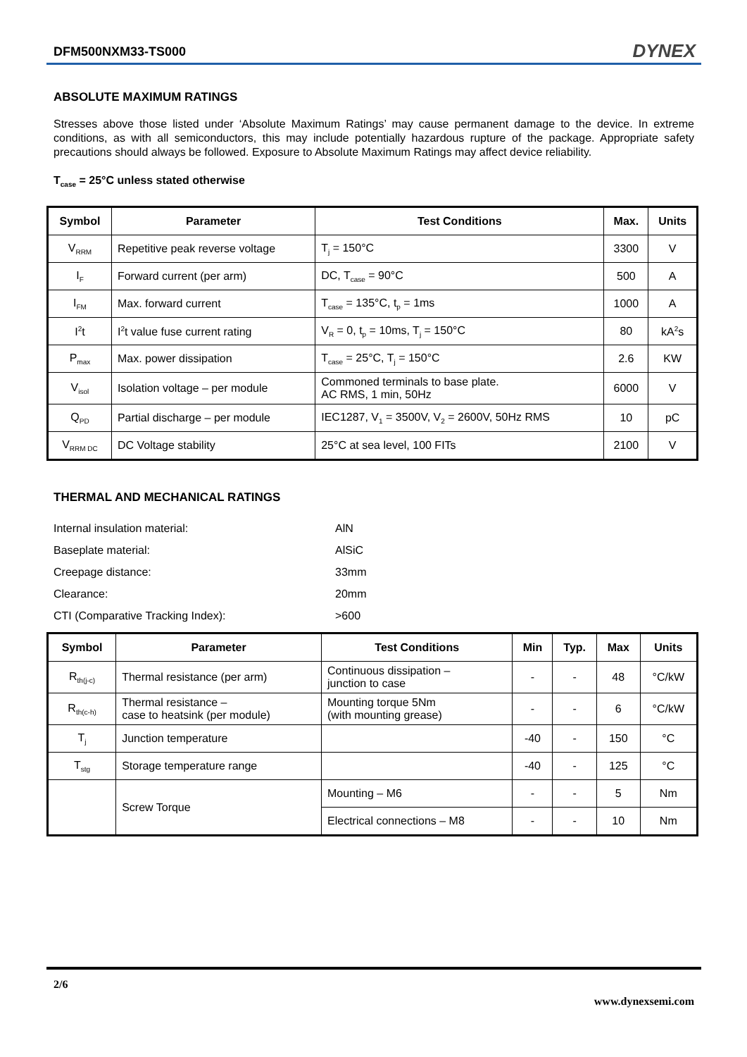DFM500NXM33-TS000 DYNEX
ABSOLUTE MAXIMUM RATINGS
Stresses above those listed under ‘Absolute Maximum Ratings’ may cause permanent damage to the device. In extreme conditions, as with all semiconductors, this may include potentially hazardous rupture of the package. Appropriate safety precautions should always be followed. Exposure to Absolute Maximum Ratings may affect device reliability.
T<sub>case</sub> = 25°C unless stated otherwise
| Symbol | Parameter | Test Conditions | Max. | Units |
| --- | --- | --- | --- | --- |
| V<sub>RRM</sub> | Repetitive peak reverse voltage | T<sub>j</sub> = 150°C | 3300 | V |
| I<sub>F</sub> | Forward current (per arm) | DC, T<sub>case</sub> = 90°C | 500 | A |
| I<sub>FM</sub> | Max. forward current | T<sub>case</sub> = 135°C, t<sub>p</sub> = 1ms | 1000 | A |
| I<sup>2</sup>t | I<sup>2</sup>t value fuse current rating | V<sub>R</sub> = 0, t<sub>p</sub> = 10ms, T<sub>j</sub> = 150°C | 80 | kA<sup>2</sup>s |
| P<sub>max</sub> | Max. power dissipation | T<sub>case</sub> = 25°C, T<sub>j</sub> = 150°C | 2.6 | KW |
| V<sub>isol</sub> | Isolation voltage – per module | Commoned terminals to base plate. AC RMS, 1 min, 50Hz | 6000 | V |
| Q<sub>PD</sub> | Partial discharge – per module | IEC1287, V<sub>1</sub> = 3500V, V<sub>2</sub> = 2600V, 50Hz RMS | 10 | pC |
| V<sub>RRM DC</sub> | DC Voltage stability | 25°C at sea level, 100 FITs | 2100 | V |
THERMAL AND MECHANICAL RATINGS
| Internal insulation material: | AlN |
| Baseplate material: | AlSiC |
| Creepage distance: | 33mm |
| Clearance: | 20mm |
| CTI (Comparative Tracking Index): | >600 |
| Symbol | Parameter | Test Conditions | Min | Typ. | Max | Units |
| --- | --- | --- | --- | --- | --- | --- |
| R<sub>th(j-c)</sub> | Thermal resistance (per arm) | Continuous dissipation – junction to case | - | - | 48 | °C/kW |
| R<sub>th(c-h)</sub> | Thermal resistance – case to heatsink (per module) | Mounting torque 5Nm (with mounting grease) | - | - | 6 | °C/kW |
| T<sub>j</sub> | Junction temperature | | -40 | - | 150 | °C |
| T<sub>stg</sub> | Storage temperature range | | -40 | - | 125 | °C |
| | Screw Torque | Mounting – M6 | - | - | 5 | Nm |
| | | Electrical connections – M8 | - | - | 10 | Nm |
2/6
www.dynexsemi.com